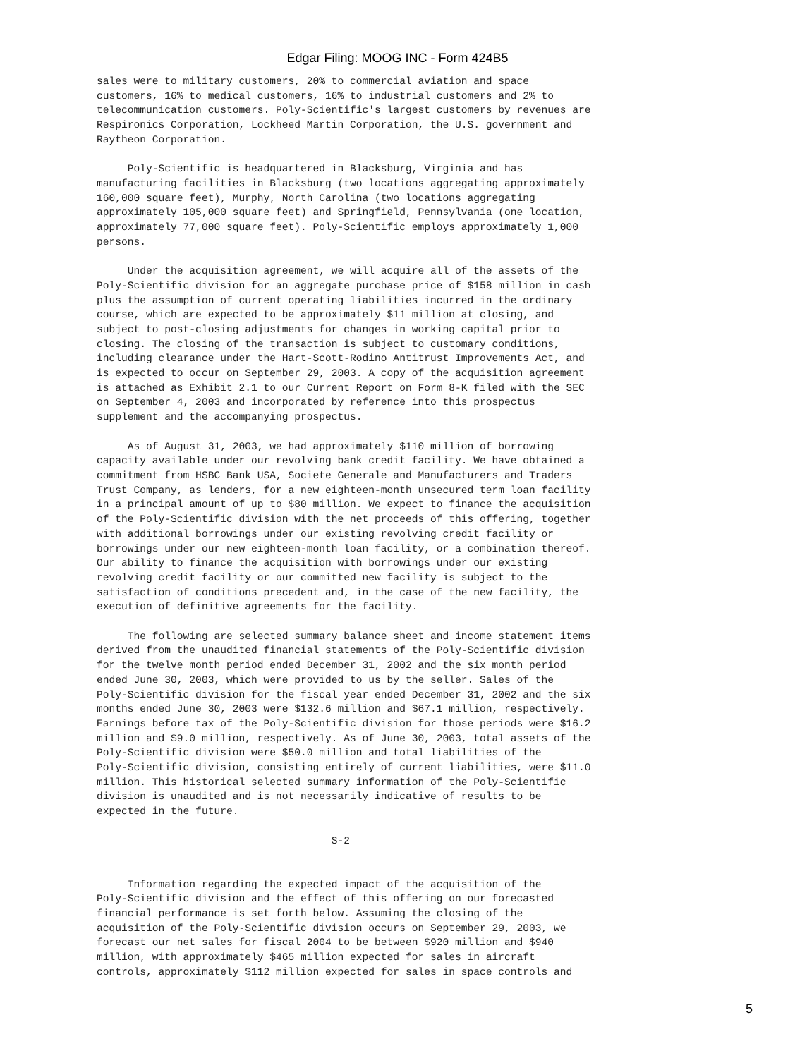Edgar Filing: MOOG INC - Form 424B5
sales were to military customers, 20% to commercial aviation and space
customers, 16% to medical customers, 16% to industrial customers and 2% to
telecommunication customers. Poly-Scientific's largest customers by revenues are
Respironics Corporation, Lockheed Martin Corporation, the U.S. government and
Raytheon Corporation.

     Poly-Scientific is headquartered in Blacksburg, Virginia and has
manufacturing facilities in Blacksburg (two locations aggregating approximately
160,000 square feet), Murphy, North Carolina (two locations aggregating
approximately 105,000 square feet) and Springfield, Pennsylvania (one location,
approximately 77,000 square feet). Poly-Scientific employs approximately 1,000
persons.

     Under the acquisition agreement, we will acquire all of the assets of the
Poly-Scientific division for an aggregate purchase price of $158 million in cash
plus the assumption of current operating liabilities incurred in the ordinary
course, which are expected to be approximately $11 million at closing, and
subject to post-closing adjustments for changes in working capital prior to
closing. The closing of the transaction is subject to customary conditions,
including clearance under the Hart-Scott-Rodino Antitrust Improvements Act, and
is expected to occur on September 29, 2003. A copy of the acquisition agreement
is attached as Exhibit 2.1 to our Current Report on Form 8-K filed with the SEC
on September 4, 2003 and incorporated by reference into this prospectus
supplement and the accompanying prospectus.

     As of August 31, 2003, we had approximately $110 million of borrowing
capacity available under our revolving bank credit facility. We have obtained a
commitment from HSBC Bank USA, Societe Generale and Manufacturers and Traders
Trust Company, as lenders, for a new eighteen-month unsecured term loan facility
in a principal amount of up to $80 million. We expect to finance the acquisition
of the Poly-Scientific division with the net proceeds of this offering, together
with additional borrowings under our existing revolving credit facility or
borrowings under our new eighteen-month loan facility, or a combination thereof.
Our ability to finance the acquisition with borrowings under our existing
revolving credit facility or our committed new facility is subject to the
satisfaction of conditions precedent and, in the case of the new facility, the
execution of definitive agreements for the facility.

     The following are selected summary balance sheet and income statement items
derived from the unaudited financial statements of the Poly-Scientific division
for the twelve month period ended December 31, 2002 and the six month period
ended June 30, 2003, which were provided to us by the seller. Sales of the
Poly-Scientific division for the fiscal year ended December 31, 2002 and the six
months ended June 30, 2003 were $132.6 million and $67.1 million, respectively.
Earnings before tax of the Poly-Scientific division for those periods were $16.2
million and $9.0 million, respectively. As of June 30, 2003, total assets of the
Poly-Scientific division were $50.0 million and total liabilities of the
Poly-Scientific division, consisting entirely of current liabilities, were $11.0
million. This historical selected summary information of the Poly-Scientific
division is unaudited and is not necessarily indicative of results to be
expected in the future.

                                      S-2


     Information regarding the expected impact of the acquisition of the
Poly-Scientific division and the effect of this offering on our forecasted
financial performance is set forth below. Assuming the closing of the
acquisition of the Poly-Scientific division occurs on September 29, 2003, we
forecast our net sales for fiscal 2004 to be between $920 million and $940
million, with approximately $465 million expected for sales in aircraft
controls, approximately $112 million expected for sales in space controls and
5